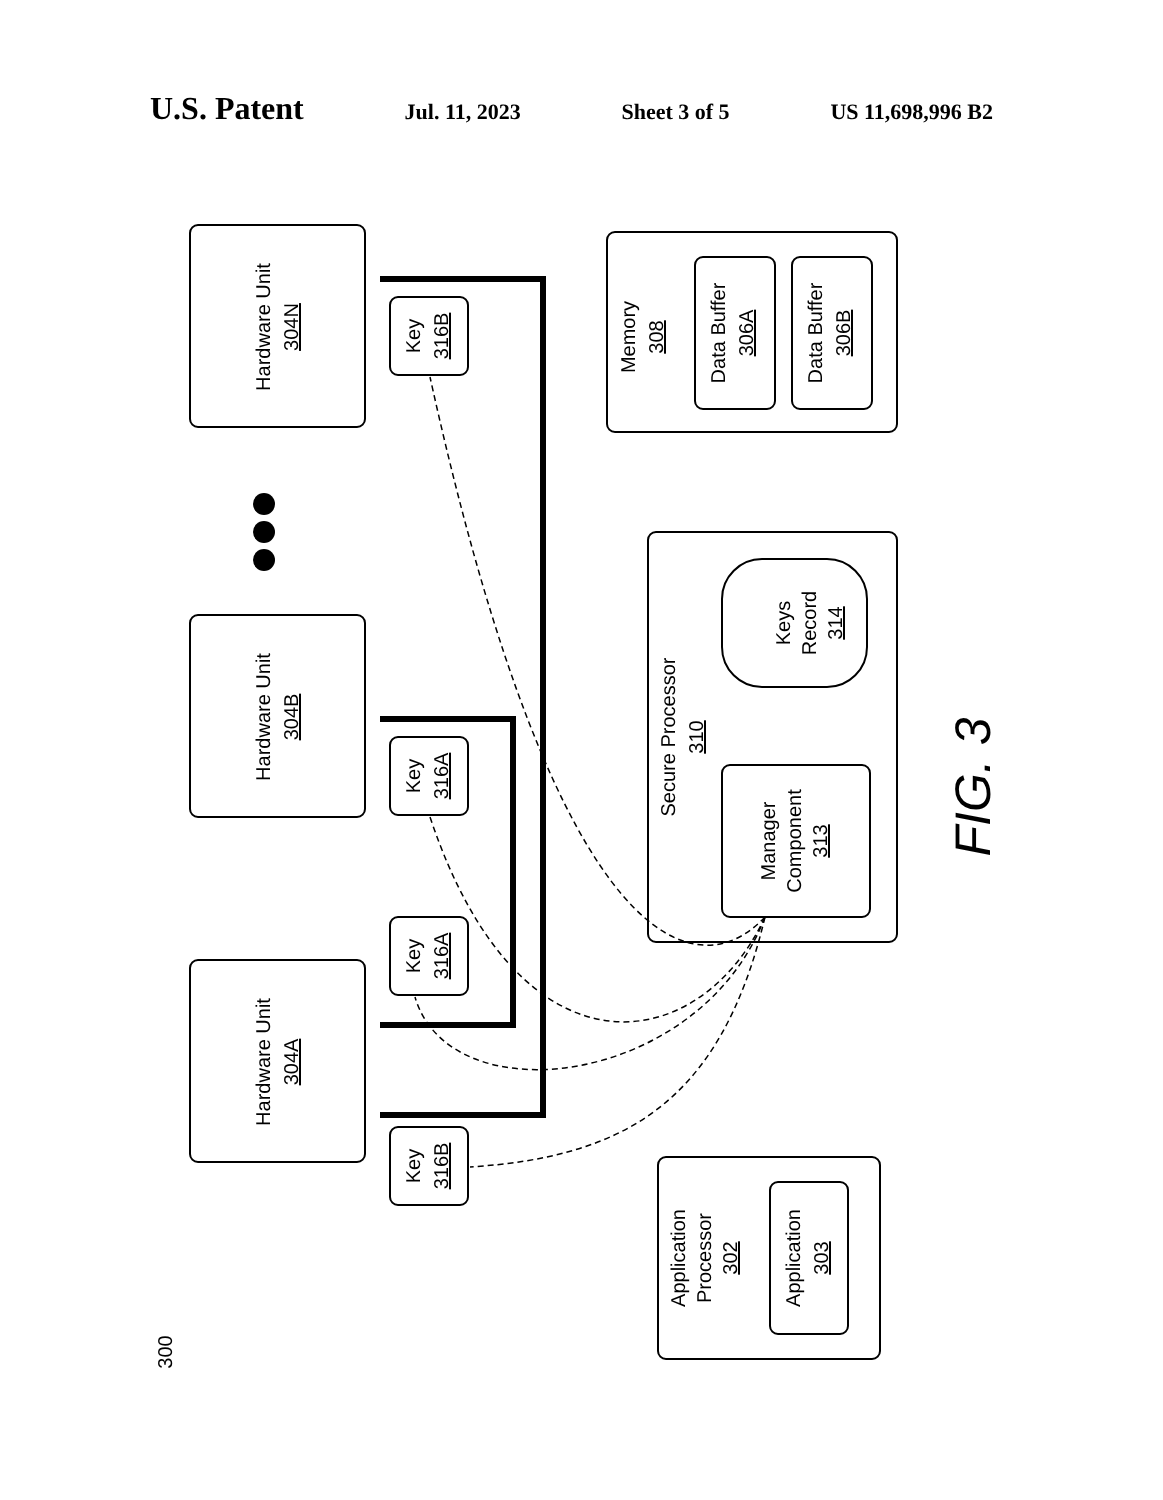U.S. Patent Jul. 11, 2023 Sheet 3 of 5 US 11,698,996 B2
Hardware Unit 304N
Hardware Unit 304B
Hardware Unit 304A
Key 316B
Key 316A
Key 316A
Key 316B
Memory 308
Data Buffer 306A
Data Buffer 306B
Secure Processor 310
Keys Record 314
Manager Component 313
Application Processor 302
Application 303
FIG. 3
300